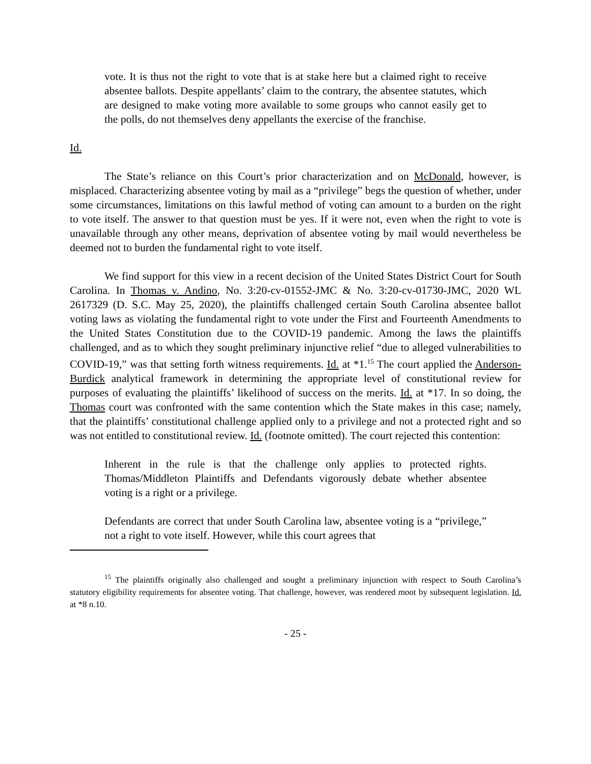vote. It is thus not the right to vote that is at stake here but a claimed right to receive absentee ballots. Despite appellants’ claim to the contrary, the absentee statutes, which are designed to make voting more available to some groups who cannot easily get to the polls, do not themselves deny appellants the exercise of the franchise.
Id.
The State’s reliance on this Court’s prior characterization and on McDonald, however, is misplaced. Characterizing absentee voting by mail as a “privilege” begs the question of whether, under some circumstances, limitations on this lawful method of voting can amount to a burden on the right to vote itself. The answer to that question must be yes. If it were not, even when the right to vote is unavailable through any other means, deprivation of absentee voting by mail would nevertheless be deemed not to burden the fundamental right to vote itself.
We find support for this view in a recent decision of the United States District Court for South Carolina. In Thomas v. Andino, No. 3:20-cv-01552-JMC & No. 3:20-cv-01730-JMC, 2020 WL 2617329 (D. S.C. May 25, 2020), the plaintiffs challenged certain South Carolina absentee ballot voting laws as violating the fundamental right to vote under the First and Fourteenth Amendments to the United States Constitution due to the COVID-19 pandemic. Among the laws the plaintiffs challenged, and as to which they sought preliminary injunctive relief “due to alleged vulnerabilities to COVID-19,” was that setting forth witness requirements. Id. at *1.<sup>15</sup> The court applied the Anderson-Burdick analytical framework in determining the appropriate level of constitutional review for purposes of evaluating the plaintiffs’ likelihood of success on the merits. Id. at *17. In so doing, the Thomas court was confronted with the same contention which the State makes in this case; namely, that the plaintiffs’ constitutional challenge applied only to a privilege and not a protected right and so was not entitled to constitutional review. Id. (footnote omitted). The court rejected this contention:
Inherent in the rule is that the challenge only applies to protected rights. Thomas/Middleton Plaintiffs and Defendants vigorously debate whether absentee voting is a right or a privilege.
Defendants are correct that under South Carolina law, absentee voting is a “privilege,” not a right to vote itself. However, while this court agrees that
<sup>15</sup> The plaintiffs originally also challenged and sought a preliminary injunction with respect to South Carolina’s statutory eligibility requirements for absentee voting. That challenge, however, was rendered moot by subsequent legislation. Id. at *8 n.10.
- 25 -